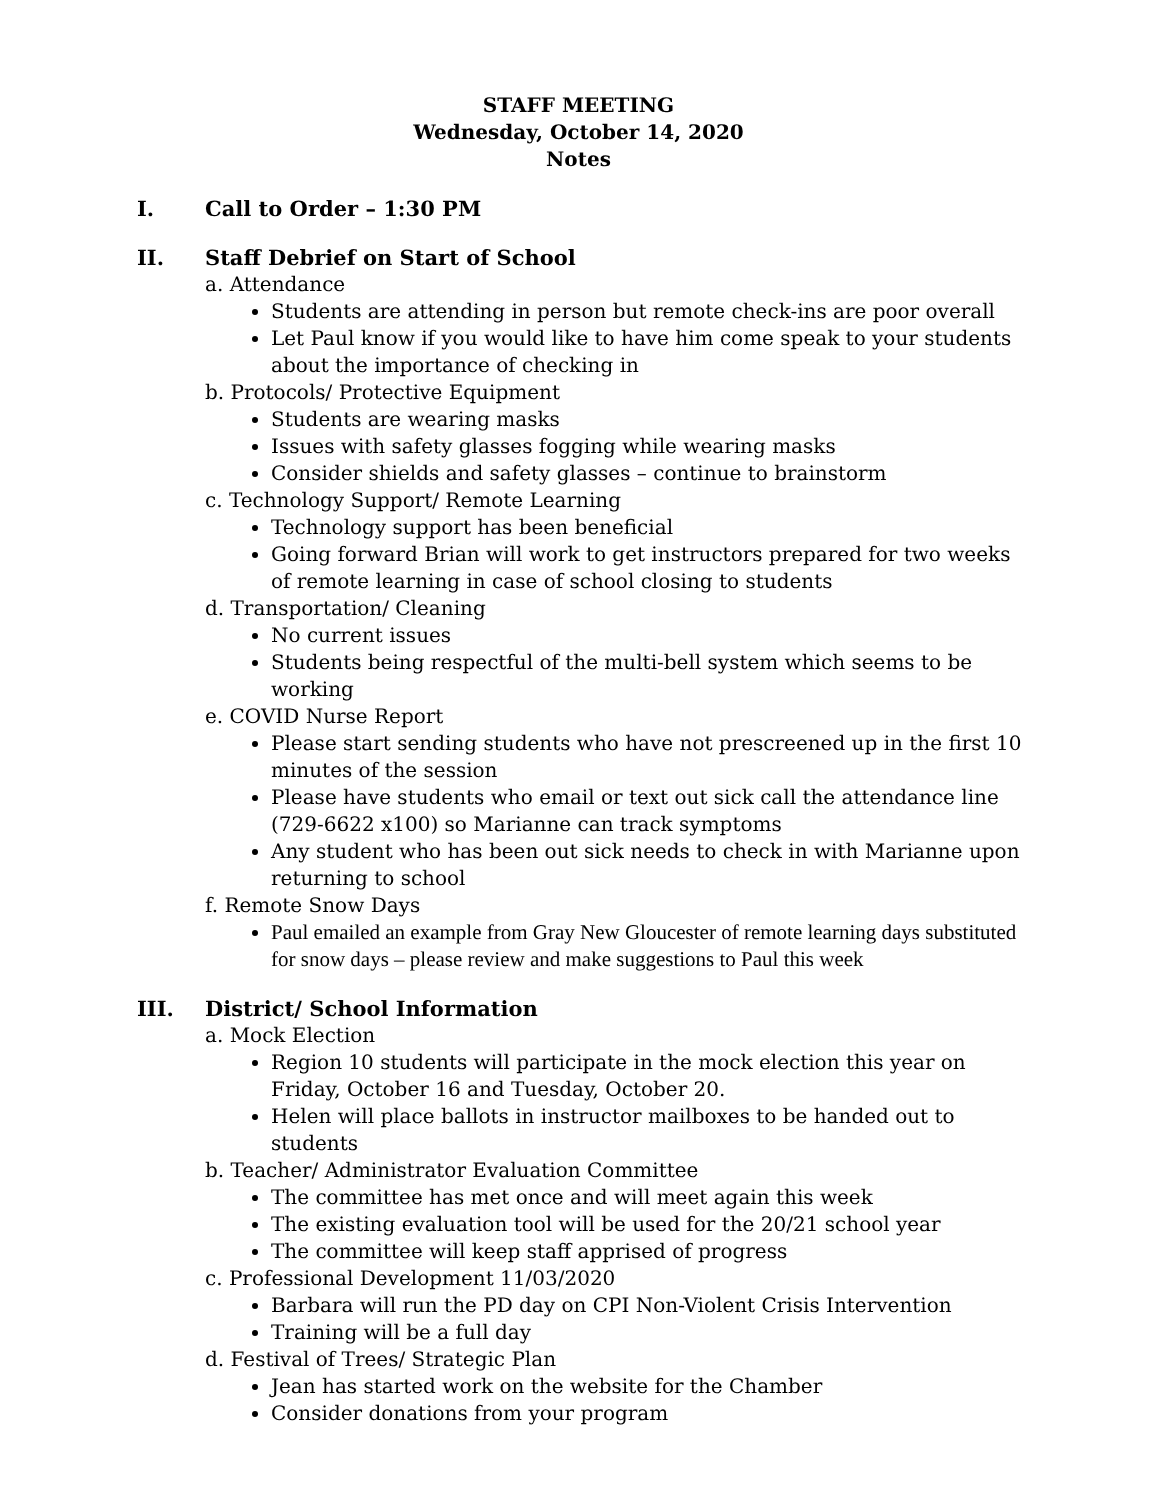STAFF MEETING
Wednesday, October 14, 2020
Notes
I. Call to Order – 1:30 PM
II. Staff Debrief on Start of School
a. Attendance
Students are attending in person but remote check-ins are poor overall
Let Paul know if you would like to have him come speak to your students about the importance of checking in
b. Protocols/ Protective Equipment
Students are wearing masks
Issues with safety glasses fogging while wearing masks
Consider shields and safety glasses – continue to brainstorm
c. Technology Support/ Remote Learning
Technology support has been beneficial
Going forward Brian will work to get instructors prepared for two weeks of remote learning in case of school closing to students
d. Transportation/ Cleaning
No current issues
Students being respectful of the multi-bell system which seems to be working
e. COVID Nurse Report
Please start sending students who have not prescreened up in the first 10 minutes of the session
Please have students who email or text out sick call the attendance line (729-6622 x100) so Marianne can track symptoms
Any student who has been out sick needs to check in with Marianne upon returning to school
f. Remote Snow Days
Paul emailed an example from Gray New Gloucester of remote learning days substituted for snow days – please review and make suggestions to Paul this week
III. District/ School Information
a. Mock Election
Region 10 students will participate in the mock election this year on Friday, October 16 and Tuesday, October 20.
Helen will place ballots in instructor mailboxes to be handed out to students
b. Teacher/ Administrator Evaluation Committee
The committee has met once and will meet again this week
The existing evaluation tool will be used for the 20/21 school year
The committee will keep staff apprised of progress
c. Professional Development 11/03/2020
Barbara will run the PD day on CPI Non-Violent Crisis Intervention
Training will be a full day
d. Festival of Trees/ Strategic Plan
Jean has started work on the website for the Chamber
Consider donations from your program